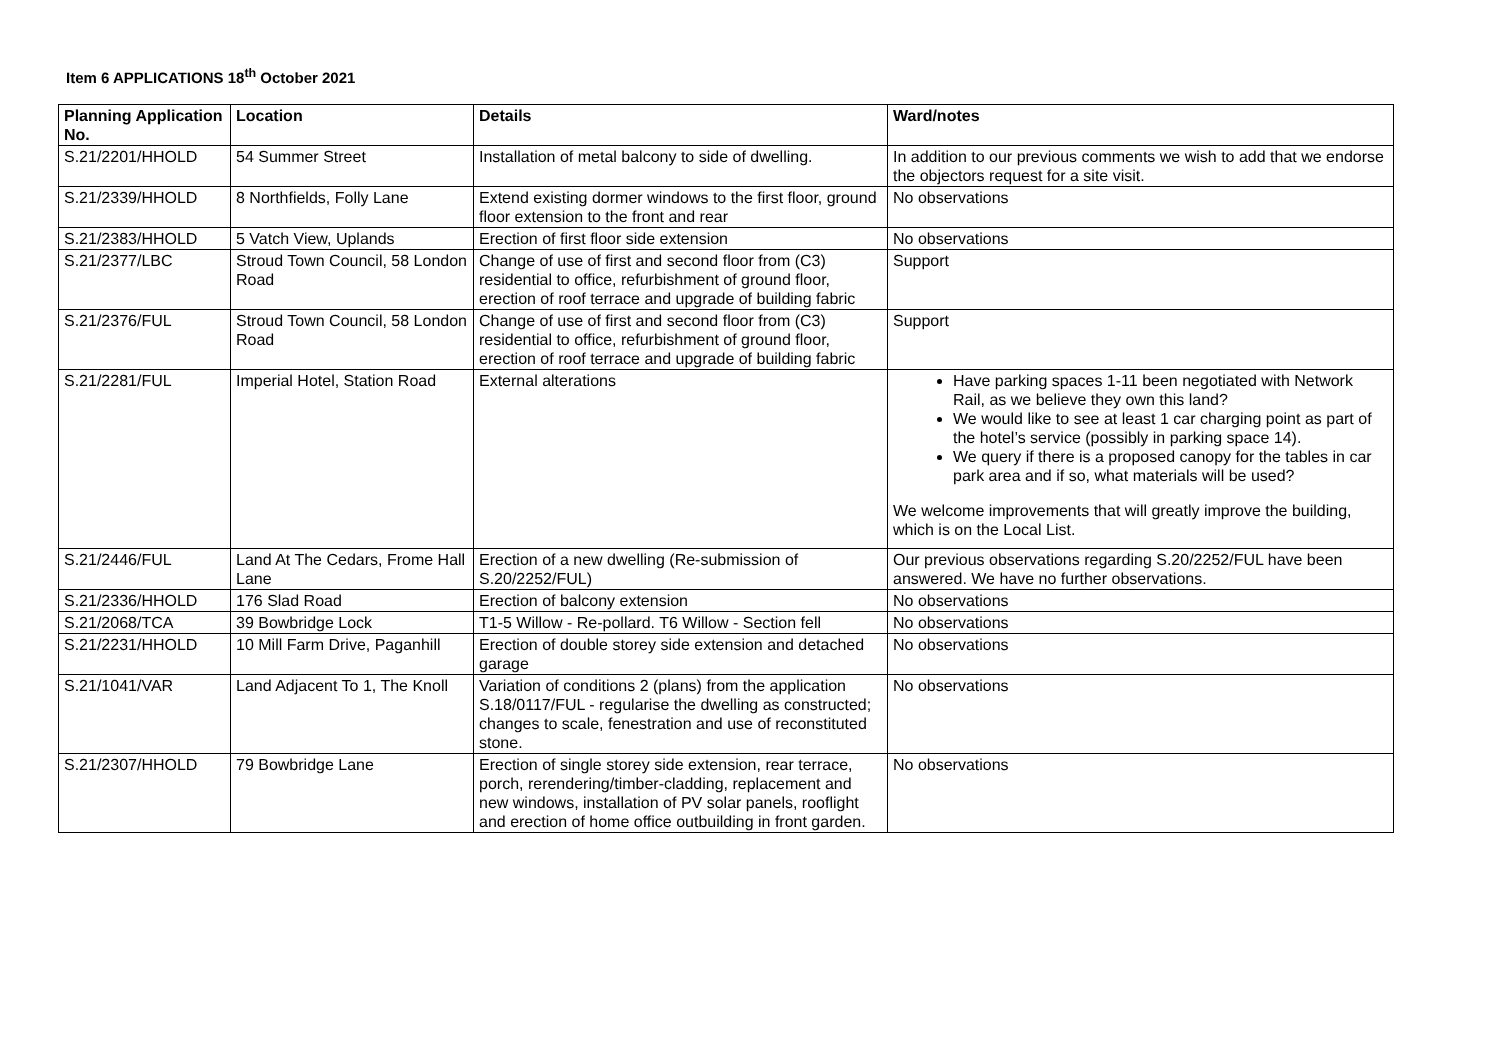Item 6 APPLICATIONS 18<sup>th</sup> October 2021
| Planning Application No. | Location | Details | Ward/notes |
| --- | --- | --- | --- |
| S.21/2201/HHOLD | 54 Summer Street | Installation of metal balcony to side of dwelling. | In addition to our previous comments we wish to add that we endorse the objectors request for a site visit. |
| S.21/2339/HHOLD | 8 Northfields, Folly Lane | Extend existing dormer windows to the first floor, ground floor extension to the front and rear | No observations |
| S.21/2383/HHOLD | 5 Vatch View, Uplands | Erection of first floor side extension | No observations |
| S.21/2377/LBC | Stroud Town Council, 58 London Road | Change of use of first and second floor from (C3) residential to office, refurbishment of ground floor, erection of roof terrace and upgrade of building fabric | Support |
| S.21/2376/FUL | Stroud Town Council, 58 London Road | Change of use of first and second floor from (C3) residential to office, refurbishment of ground floor, erection of roof terrace and upgrade of building fabric | Support |
| S.21/2281/FUL | Imperial Hotel, Station Road | External alterations | Have parking spaces 1-11 been negotiated with Network Rail, as we believe they own this land? We would like to see at least 1 car charging point as part of the hotel’s service (possibly in parking space 14). We query if there is a proposed canopy for the tables in car park area and if so, what materials will be used? We welcome improvements that will greatly improve the building, which is on the Local List. |
| S.21/2446/FUL | Land At The Cedars, Frome Hall Lane | Erection of a new dwelling (Re-submission of S.20/2252/FUL) | Our previous observations regarding S.20/2252/FUL have been answered. We have no further observations. |
| S.21/2336/HHOLD | 176 Slad Road | Erection of balcony extension | No observations |
| S.21/2068/TCA | 39 Bowbridge Lock | T1-5 Willow - Re-pollard. T6 Willow - Section fell | No observations |
| S.21/2231/HHOLD | 10 Mill Farm Drive, Paganhill | Erection of double storey side extension and detached garage | No observations |
| S.21/1041/VAR | Land Adjacent To 1, The Knoll | Variation of conditions 2 (plans) from the application S.18/0117/FUL - regularise the dwelling as constructed; changes to scale, fenestration and use of reconstituted stone. | No observations |
| S.21/2307/HHOLD | 79 Bowbridge Lane | Erection of single storey side extension, rear terrace, porch, rerendering/timber-cladding, replacement and new windows, installation of PV solar panels, rooflight and erection of home office outbuilding in front garden. | No observations |